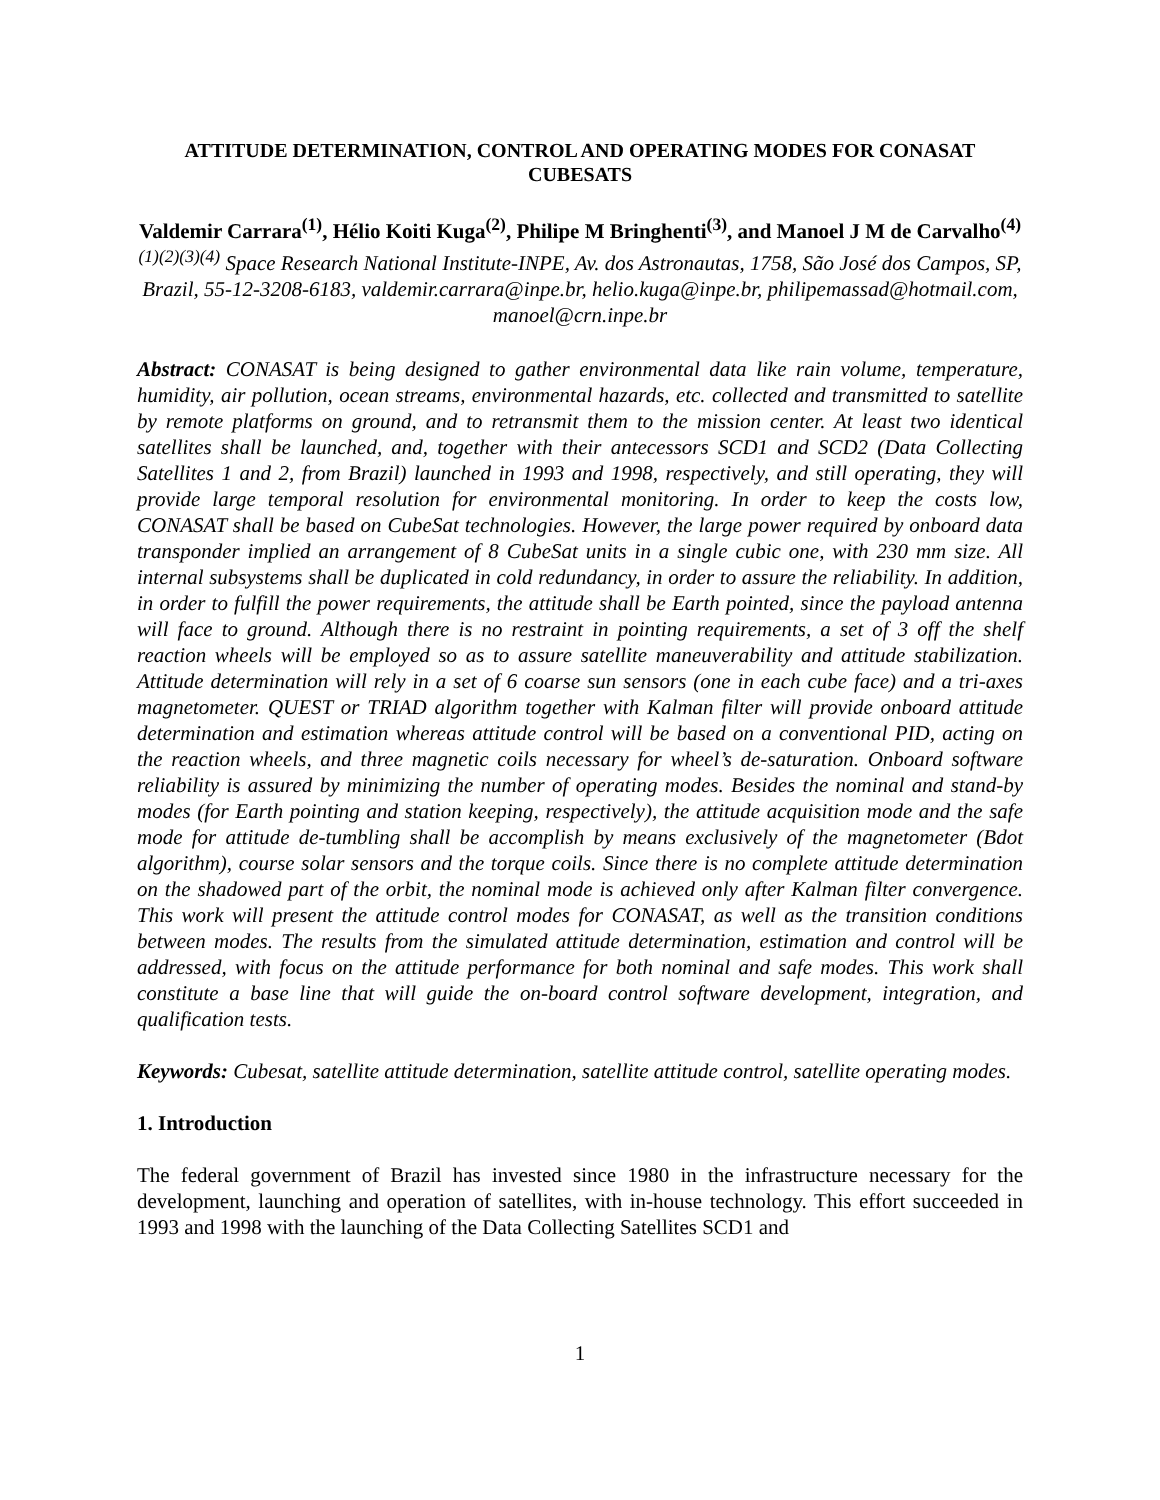ATTITUDE DETERMINATION, CONTROL AND OPERATING MODES FOR CONASAT CUBESATS
Valdemir Carrara<sup>(1)</sup>, Hélio Koiti Kuga<sup>(2)</sup>, Philipe M Bringhenti<sup>(3)</sup>, and Manoel J M de Carvalho<sup>(4)</sup>
<sup>(1)(2)(3)(4)</sup> Space Research National Institute-INPE, Av. dos Astronautas, 1758, São José dos Campos, SP, Brazil, 55-12-3208-6183, valdemir.carrara@inpe.br, helio.kuga@inpe.br, philipemassad@hotmail.com, manoel@crn.inpe.br
Abstract: CONASAT is being designed to gather environmental data like rain volume, temperature, humidity, air pollution, ocean streams, environmental hazards, etc. collected and transmitted to satellite by remote platforms on ground, and to retransmit them to the mission center. At least two identical satellites shall be launched, and, together with their antecessors SCD1 and SCD2 (Data Collecting Satellites 1 and 2, from Brazil) launched in 1993 and 1998, respectively, and still operating, they will provide large temporal resolution for environmental monitoring. In order to keep the costs low, CONASAT shall be based on CubeSat technologies. However, the large power required by onboard data transponder implied an arrangement of 8 CubeSat units in a single cubic one, with 230 mm size. All internal subsystems shall be duplicated in cold redundancy, in order to assure the reliability. In addition, in order to fulfill the power requirements, the attitude shall be Earth pointed, since the payload antenna will face to ground. Although there is no restraint in pointing requirements, a set of 3 off the shelf reaction wheels will be employed so as to assure satellite maneuverability and attitude stabilization. Attitude determination will rely in a set of 6 coarse sun sensors (one in each cube face) and a tri-axes magnetometer. QUEST or TRIAD algorithm together with Kalman filter will provide onboard attitude determination and estimation whereas attitude control will be based on a conventional PID, acting on the reaction wheels, and three magnetic coils necessary for wheel’s de-saturation. Onboard software reliability is assured by minimizing the number of operating modes. Besides the nominal and stand-by modes (for Earth pointing and station keeping, respectively), the attitude acquisition mode and the safe mode for attitude de-tumbling shall be accomplish by means exclusively of the magnetometer (Bdot algorithm), course solar sensors and the torque coils. Since there is no complete attitude determination on the shadowed part of the orbit, the nominal mode is achieved only after Kalman filter convergence. This work will present the attitude control modes for CONASAT, as well as the transition conditions between modes. The results from the simulated attitude determination, estimation and control will be addressed, with focus on the attitude performance for both nominal and safe modes. This work shall constitute a base line that will guide the on-board control software development, integration, and qualification tests.
Keywords: Cubesat, satellite attitude determination, satellite attitude control, satellite operating modes.
1. Introduction
The federal government of Brazil has invested since 1980 in the infrastructure necessary for the development, launching and operation of satellites, with in-house technology. This effort succeeded in 1993 and 1998 with the launching of the Data Collecting Satellites SCD1 and
1